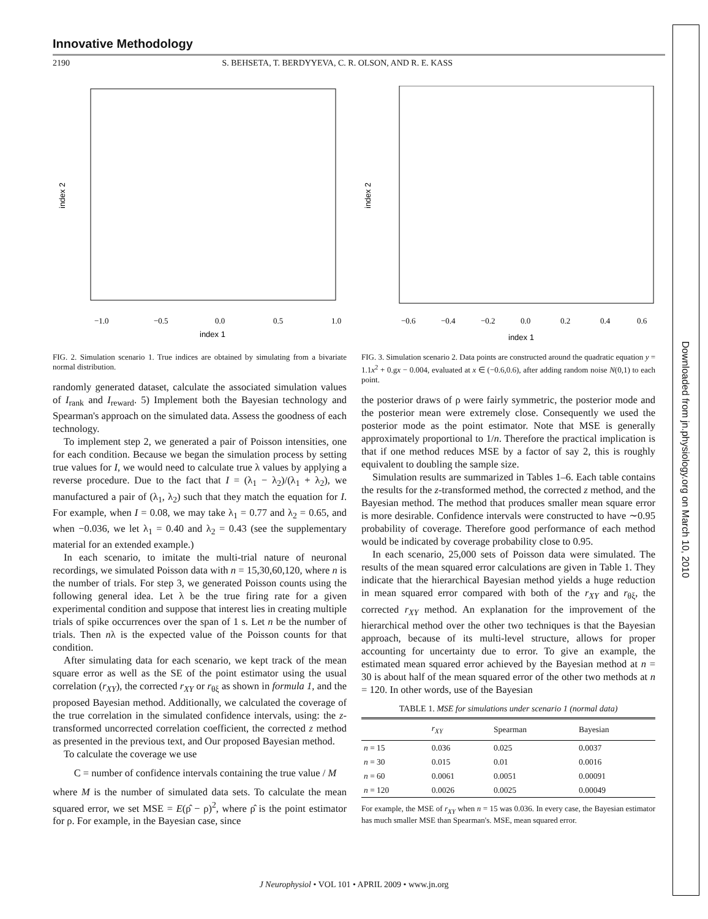Innovative Methodology
2190 S. BEHSETA, T. BERDYYEVA, C. R. OLSON, AND R. E. KASS
index 1
index 2
−1.0
−0.5
0.0
0.5
1.0
FIG. 2. Simulation scenario 1. True indices are obtained by simulating from a bivariate normal distribution.
randomly generated dataset, calculate the associated simulation values of I<sub>rank</sub> and I<sub>reward</sub>. 5) Implement both the Bayesian technology and Spearman's approach on the simulated data. Assess the goodness of each technology.
To implement step 2, we generated a pair of Poisson intensities, one for each condition. Because we began the simulation process by setting true values for I, we would need to calculate true λ values by applying a reverse procedure. Due to the fact that I = (λ<sub>1</sub> − λ<sub>2</sub>)/(λ<sub>1</sub> + λ<sub>2</sub>), we manufactured a pair of (λ<sub>1</sub>, λ<sub>2</sub>) such that they match the equation for I. For example, when I = 0.08, we may take λ<sub>1</sub> = 0.77 and λ<sub>2</sub> = 0.65, and when −0.036, we let λ<sub>1</sub> = 0.40 and λ<sub>2</sub> = 0.43 (see the supplementary material for an extended example.)
In each scenario, to imitate the multi-trial nature of neuronal recordings, we simulated Poisson data with n = 15,30,60,120, where n is the number of trials. For step 3, we generated Poisson counts using the following general idea. Let λ be the true firing rate for a given experimental condition and suppose that interest lies in creating multiple trials of spike occurrences over the span of 1 s. Let n be the number of trials. Then nλ is the expected value of the Poisson counts for that condition.
After simulating data for each scenario, we kept track of the mean square error as well as the SE of the point estimator using the usual correlation (r<sub>XY</sub>), the corrected r<sub>XY</sub> or r<sub>θξ</sub> as shown in formula 1, and the proposed Bayesian method. Additionally, we calculated the coverage of the true correlation in the simulated confidence intervals, using: the z-transformed uncorrected correlation coefficient, the corrected z method as presented in the previous text, and Our proposed Bayesian method.
To calculate the coverage we use
C = number of confidence intervals containing the true value / M
where M is the number of simulated data sets. To calculate the mean squared error, we set MSE = E(ρ̂ − ρ)<sup>2</sup>, where ρ̂ is the point estimator for ρ. For example, in the Bayesian case, since
index 1
index 2
−0.6
−0.4
−0.2
0.0
0.2
0.4
0.6
FIG. 3. Simulation scenario 2. Data points are constructed around the quadratic equation y = 1.1x<sup>2</sup> + 0.gx − 0.004, evaluated at x ∈ (−0.6,0.6), after adding random noise N(0,1) to each point.
the posterior draws of ρ were fairly symmetric, the posterior mode and the posterior mean were extremely close. Consequently we used the posterior mode as the point estimator. Note that MSE is generally approximately proportional to 1/n. Therefore the practical implication is that if one method reduces MSE by a factor of say 2, this is roughly equivalent to doubling the sample size.
Simulation results are summarized in Tables 1–6. Each table contains the results for the z-transformed method, the corrected z method, and the Bayesian method. The method that produces smaller mean square error is more desirable. Confidence intervals were constructed to have ∼0.95 probability of coverage. Therefore good performance of each method would be indicated by coverage probability close to 0.95.
In each scenario, 25,000 sets of Poisson data were simulated. The results of the mean squared error calculations are given in Table 1. They indicate that the hierarchical Bayesian method yields a huge reduction in mean squared error compared with both of the r<sub>XY</sub> and r<sub>θξ</sub>, the corrected r<sub>XY</sub> method. An explanation for the improvement of the hierarchical method over the other two techniques is that the Bayesian approach, because of its multi-level structure, allows for proper accounting for uncertainty due to error. To give an example, the estimated mean squared error achieved by the Bayesian method at n = 30 is about half of the mean squared error of the other two methods at n = 120. In other words, use of the Bayesian
TABLE 1. MSE for simulations under scenario 1 (normal data)
| | r<sub>XY</sub> | Spearman | Bayesian |
| --- | --- | --- | --- |
| n = 15 | 0.036 | 0.025 | 0.0037 |
| n = 30 | 0.015 | 0.01 | 0.0016 |
| n = 60 | 0.0061 | 0.0051 | 0.00091 |
| n = 120 | 0.0026 | 0.0025 | 0.00049 |
For example, the MSE of r<sub>XY</sub> when n = 15 was 0.036. In every case, the Bayesian estimator has much smaller MSE than Spearman's. MSE, mean squared error.
Downloaded from jn.physiology.org on March 10, 2010
J Neurophysiol • VOL 101 • APRIL 2009 • www.jn.org